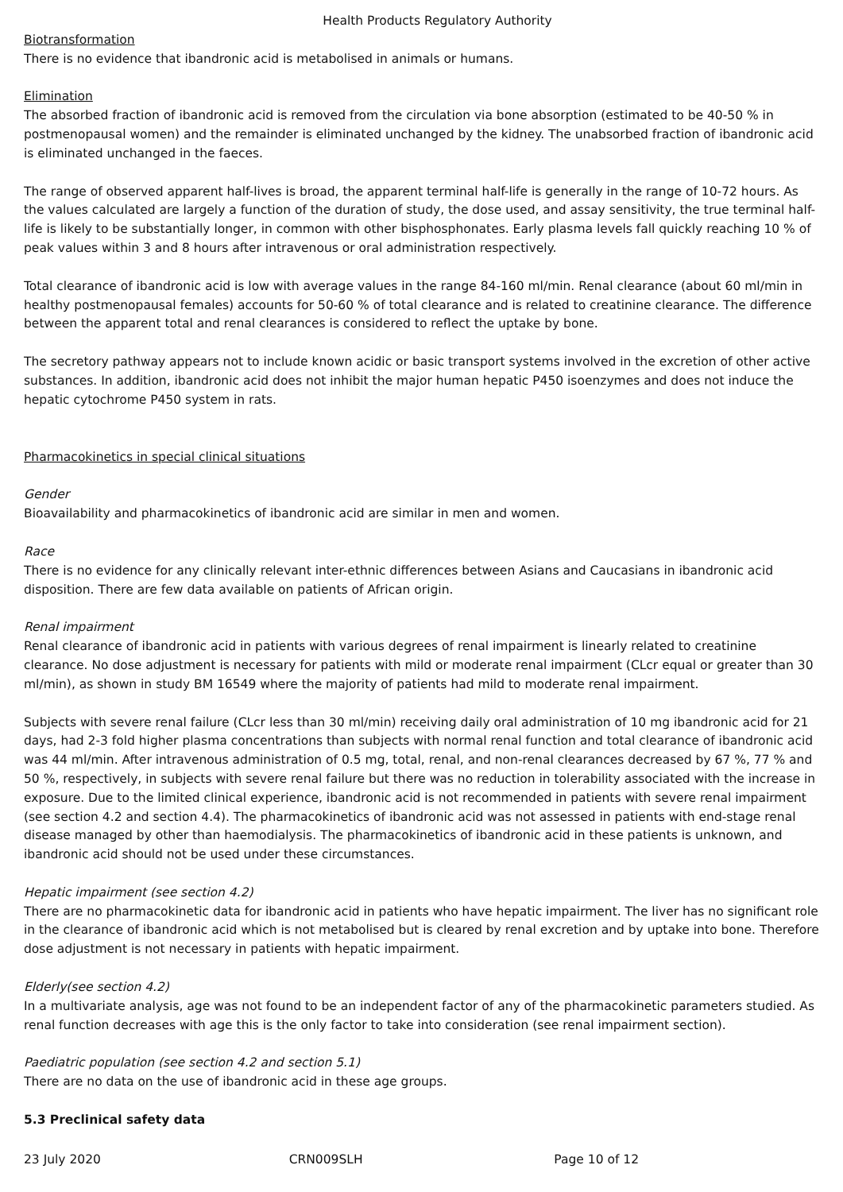Health Products Regulatory Authority
Biotransformation
There is no evidence that ibandronic acid is metabolised in animals or humans.
Elimination
The absorbed fraction of ibandronic acid is removed from the circulation via bone absorption (estimated to be 40-50 % in postmenopausal women) and the remainder is eliminated unchanged by the kidney. The unabsorbed fraction of ibandronic acid is eliminated unchanged in the faeces.
The range of observed apparent half-lives is broad, the apparent terminal half-life is generally in the range of 10-72 hours. As the values calculated are largely a function of the duration of study, the dose used, and assay sensitivity, the true terminal half-life is likely to be substantially longer, in common with other bisphosphonates. Early plasma levels fall quickly reaching 10 % of peak values within 3 and 8 hours after intravenous or oral administration respectively.
Total clearance of ibandronic acid is low with average values in the range 84-160 ml/min. Renal clearance (about 60 ml/min in healthy postmenopausal females) accounts for 50-60 % of total clearance and is related to creatinine clearance. The difference between the apparent total and renal clearances is considered to reflect the uptake by bone.
The secretory pathway appears not to include known acidic or basic transport systems involved in the excretion of other active substances. In addition, ibandronic acid does not inhibit the major human hepatic P450 isoenzymes and does not induce the hepatic cytochrome P450 system in rats.
Pharmacokinetics in special clinical situations
Gender
Bioavailability and pharmacokinetics of ibandronic acid are similar in men and women.
Race
There is no evidence for any clinically relevant inter-ethnic differences between Asians and Caucasians in ibandronic acid disposition. There are few data available on patients of African origin.
Renal impairment
Renal clearance of ibandronic acid in patients with various degrees of renal impairment is linearly related to creatinine clearance. No dose adjustment is necessary for patients with mild or moderate renal impairment (CLcr equal or greater than 30 ml/min), as shown in study BM 16549 where the majority of patients had mild to moderate renal impairment.
Subjects with severe renal failure (CLcr less than 30 ml/min) receiving daily oral administration of 10 mg ibandronic acid for 21 days, had 2-3 fold higher plasma concentrations than subjects with normal renal function and total clearance of ibandronic acid was 44 ml/min. After intravenous administration of 0.5 mg, total, renal, and non-renal clearances decreased by 67 %, 77 % and 50 %, respectively, in subjects with severe renal failure but there was no reduction in tolerability associated with the increase in exposure. Due to the limited clinical experience, ibandronic acid is not recommended in patients with severe renal impairment (see section 4.2 and section 4.4). The pharmacokinetics of ibandronic acid was not assessed in patients with end-stage renal disease managed by other than haemodialysis. The pharmacokinetics of ibandronic acid in these patients is unknown, and ibandronic acid should not be used under these circumstances.
Hepatic impairment (see section 4.2)
There are no pharmacokinetic data for ibandronic acid in patients who have hepatic impairment. The liver has no significant role in the clearance of ibandronic acid which is not metabolised but is cleared by renal excretion and by uptake into bone. Therefore dose adjustment is not necessary in patients with hepatic impairment.
Elderly(see section 4.2)
In a multivariate analysis, age was not found to be an independent factor of any of the pharmacokinetic parameters studied. As renal function decreases with age this is the only factor to take into consideration (see renal impairment section).
Paediatric population (see section 4.2 and section 5.1)
There are no data on the use of ibandronic acid in these age groups.
5.3 Preclinical safety data
23 July 2020 CRN009SLH Page 10 of 12